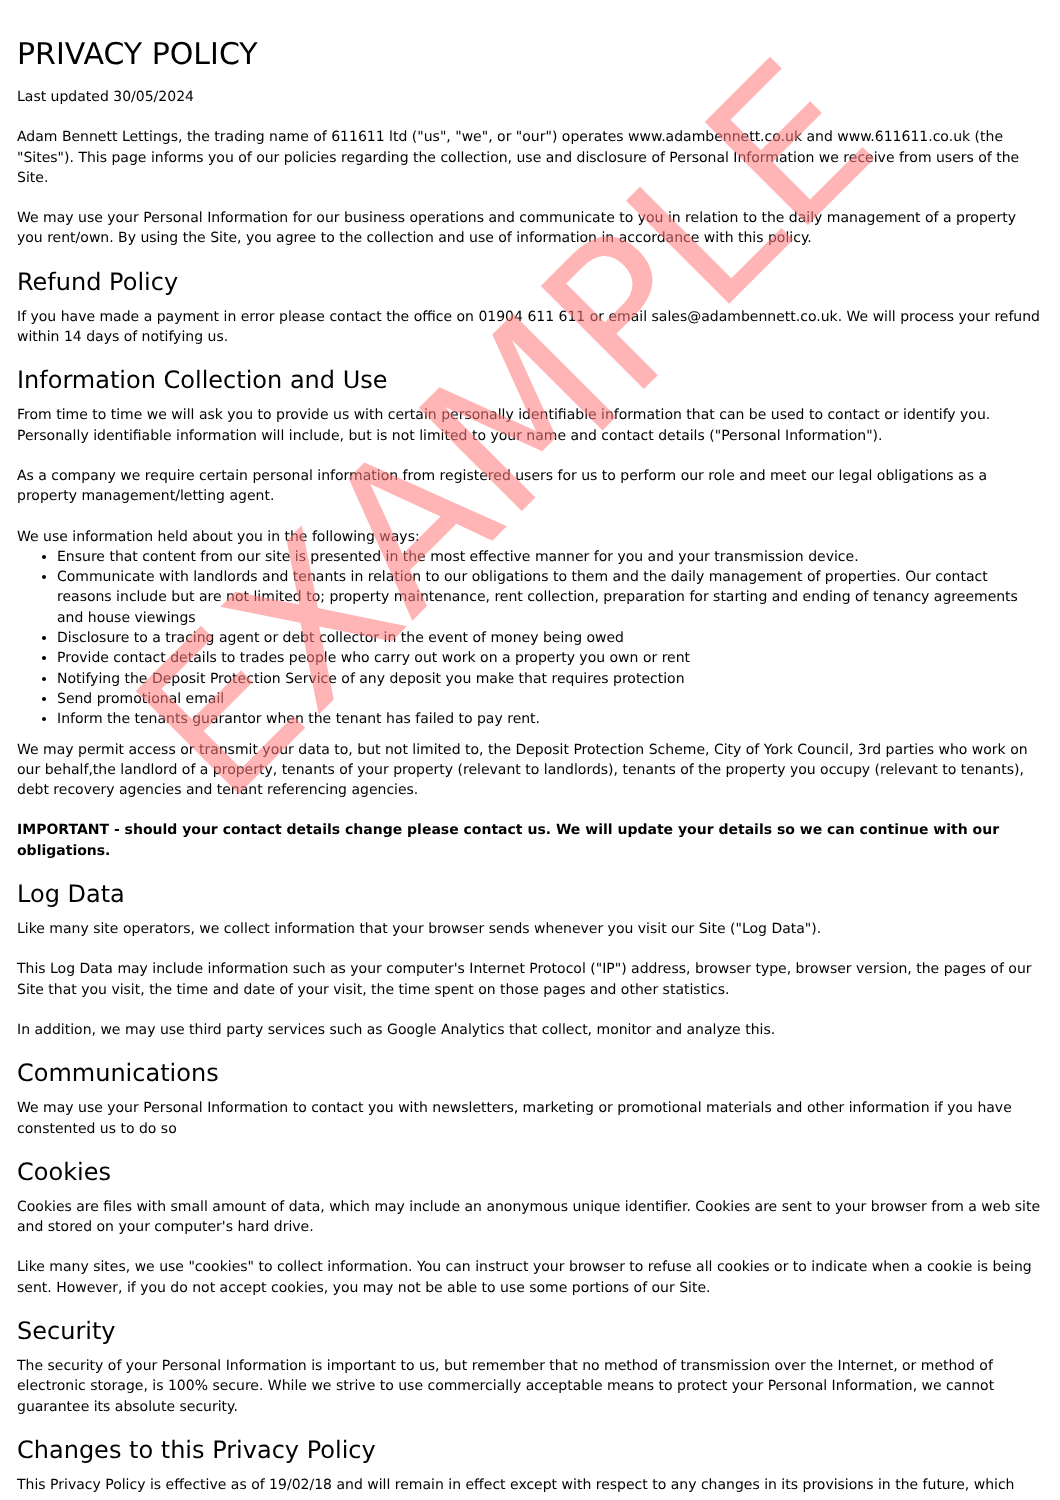PRIVACY POLICY
Last updated 30/05/2024
Adam Bennett Lettings, the trading name of 611611 ltd ("us", "we", or "our") operates www.adambennett.co.uk and www.611611.co.uk (the "Sites"). This page informs you of our policies regarding the collection, use and disclosure of Personal Information we receive from users of the Site.
We may use your Personal Information for our business operations and communicate to you in relation to the daily management of a property you rent/own. By using the Site, you agree to the collection and use of information in accordance with this policy.
Refund Policy
If you have made a payment in error please contact the office on 01904 611 611 or email sales@adambennett.co.uk. We will process your refund within 14 days of notifying us.
Information Collection and Use
From time to time we will ask you to provide us with certain personally identifiable information that can be used to contact or identify you. Personally identifiable information will include, but is not limited to your name and contact details ("Personal Information").
As a company we require certain personal information from registered users for us to perform our role and meet our legal obligations as a property management/letting agent.
We use information held about you in the following ways:
Ensure that content from our site is presented in the most effective manner for you and your transmission device.
Communicate with landlords and tenants in relation to our obligations to them and the daily management of properties. Our contact reasons include but are not limited to; property maintenance, rent collection, preparation for starting and ending of tenancy agreements and house viewings
Disclosure to a tracing agent or debt collector in the event of money being owed
Provide contact details to trades people who carry out work on a property you own or rent
Notifying the Deposit Protection Service of any deposit you make that requires protection
Send promotional email
Inform the tenants guarantor when the tenant has failed to pay rent.
We may permit access or transmit your data to, but not limited to, the Deposit Protection Scheme, City of York Council, 3rd parties who work on our behalf,the landlord of a property, tenants of your property (relevant to landlords), tenants of the property you occupy (relevant to tenants), debt recovery agencies and tenant referencing agencies.
IMPORTANT - should your contact details change please contact us. We will update your details so we can continue with our obligations.
Log Data
Like many site operators, we collect information that your browser sends whenever you visit our Site ("Log Data").
This Log Data may include information such as your computer's Internet Protocol ("IP") address, browser type, browser version, the pages of our Site that you visit, the time and date of your visit, the time spent on those pages and other statistics.
In addition, we may use third party services such as Google Analytics that collect, monitor and analyze this.
Communications
We may use your Personal Information to contact you with newsletters, marketing or promotional materials and other information if you have constented us to do so
Cookies
Cookies are files with small amount of data, which may include an anonymous unique identifier. Cookies are sent to your browser from a web site and stored on your computer's hard drive.
Like many sites, we use "cookies" to collect information. You can instruct your browser to refuse all cookies or to indicate when a cookie is being sent. However, if you do not accept cookies, you may not be able to use some portions of our Site.
Security
The security of your Personal Information is important to us, but remember that no method of transmission over the Internet, or method of electronic storage, is 100% secure. While we strive to use commercially acceptable means to protect your Personal Information, we cannot guarantee its absolute security.
Changes to this Privacy Policy
This Privacy Policy is effective as of 19/02/18 and will remain in effect except with respect to any changes in its provisions in the future, which
EXAMPLE